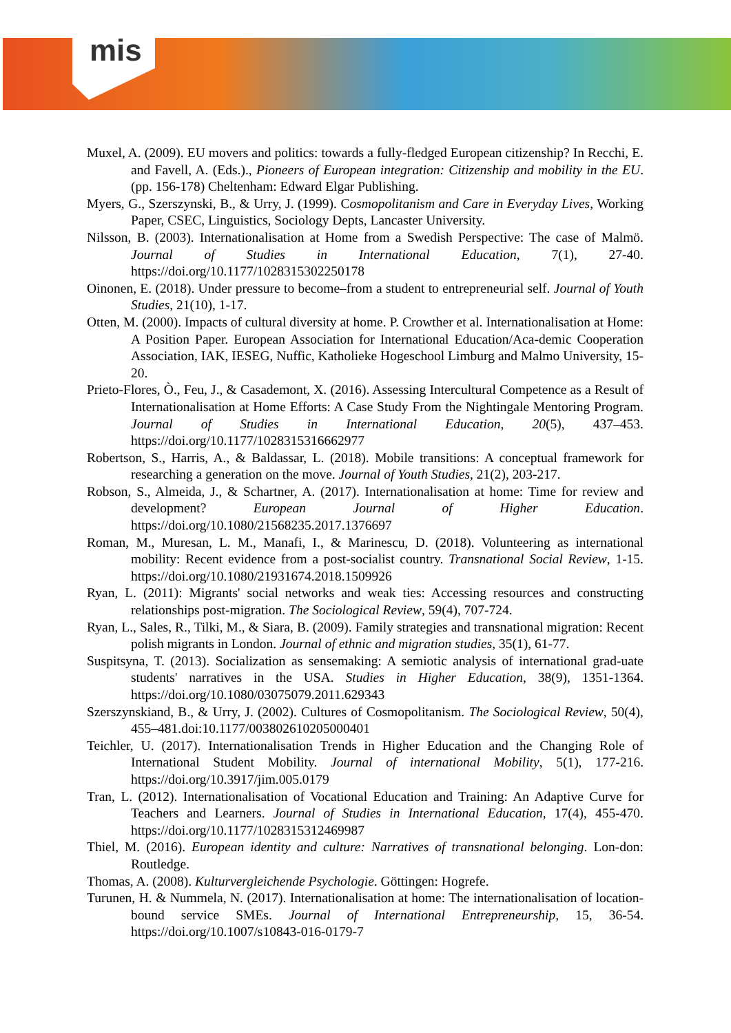mis
Muxel, A. (2009). EU movers and politics: towards a fully-fledged European citizenship? In Recchi, E. and Favell, A. (Eds.)., Pioneers of European integration: Citizenship and mobility in the EU. (pp. 156-178) Cheltenham: Edward Elgar Publishing.
Myers, G., Szerszynski, B., & Urry, J. (1999). Cosmopolitanism and Care in Everyday Lives, Working Paper, CSEC, Linguistics, Sociology Depts, Lancaster University.
Nilsson, B. (2003). Internationalisation at Home from a Swedish Perspective: The case of Malmö. Journal of Studies in International Education, 7(1), 27-40. https://doi.org/10.1177/1028315302250178
Oinonen, E. (2018). Under pressure to become–from a student to entrepreneurial self. Journal of Youth Studies, 21(10), 1-17.
Otten, M. (2000). Impacts of cultural diversity at home. P. Crowther et al. Internationalisation at Home: A Position Paper. European Association for International Education/Aca-demic Cooperation Association, IAK, IESEG, Nuffic, Katholieke Hogeschool Limburg and Malmo University, 15-20.
Prieto-Flores, Ò., Feu, J., & Casademont, X. (2016). Assessing Intercultural Competence as a Result of Internationalisation at Home Efforts: A Case Study From the Nightingale Mentoring Program. Journal of Studies in International Education, 20(5), 437–453. https://doi.org/10.1177/1028315316662977
Robertson, S., Harris, A., & Baldassar, L. (2018). Mobile transitions: A conceptual framework for researching a generation on the move. Journal of Youth Studies, 21(2), 203-217.
Robson, S., Almeida, J., & Schartner, A. (2017). Internationalisation at home: Time for review and development? European Journal of Higher Education. https://doi.org/10.1080/21568235.2017.1376697
Roman, M., Muresan, L. M., Manafi, I., & Marinescu, D. (2018). Volunteering as international mobility: Recent evidence from a post-socialist country. Transnational Social Review, 1-15. https://doi.org/10.1080/21931674.2018.1509926
Ryan, L. (2011): Migrants' social networks and weak ties: Accessing resources and constructing relationships post-migration. The Sociological Review, 59(4), 707-724.
Ryan, L., Sales, R., Tilki, M., & Siara, B. (2009). Family strategies and transnational migration: Recent polish migrants in London. Journal of ethnic and migration studies, 35(1), 61-77.
Suspitsyna, T. (2013). Socialization as sensemaking: A semiotic analysis of international grad-uate students' narratives in the USA. Studies in Higher Education, 38(9), 1351-1364. https://doi.org/10.1080/03075079.2011.629343
Szerszynskiand, B., & Urry, J. (2002). Cultures of Cosmopolitanism. The Sociological Review, 50(4), 455–481.doi:10.1177/003802610205000401
Teichler, U. (2017). Internationalisation Trends in Higher Education and the Changing Role of International Student Mobility. Journal of international Mobility, 5(1), 177-216. https://doi.org/10.3917/jim.005.0179
Tran, L. (2012). Internationalisation of Vocational Education and Training: An Adaptive Curve for Teachers and Learners. Journal of Studies in International Education, 17(4), 455-470. https://doi.org/10.1177/1028315312469987
Thiel, M. (2016). European identity and culture: Narratives of transnational belonging. Lon-don: Routledge.
Thomas, A. (2008). Kulturvergleichende Psychologie. Göttingen: Hogrefe.
Turunen, H. & Nummela, N. (2017). Internationalisation at home: The internationalisation of location-bound service SMEs. Journal of International Entrepreneurship, 15, 36-54. https://doi.org/10.1007/s10843-016-0179-7